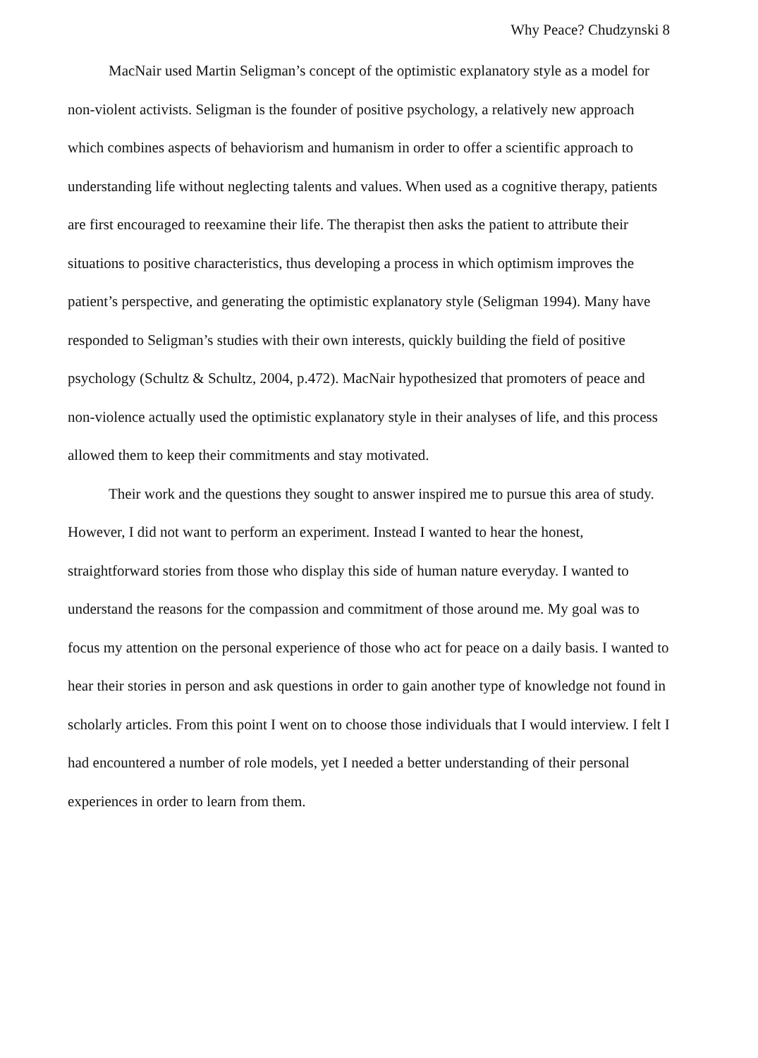Why Peace? Chudzynski 8
MacNair used Martin Seligman’s concept of the optimistic explanatory style as a model for non-violent activists. Seligman is the founder of positive psychology, a relatively new approach which combines aspects of behaviorism and humanism in order to offer a scientific approach to understanding life without neglecting talents and values. When used as a cognitive therapy, patients are first encouraged to reexamine their life. The therapist then asks the patient to attribute their situations to positive characteristics, thus developing a process in which optimism improves the patient’s perspective, and generating the optimistic explanatory style (Seligman 1994). Many have responded to Seligman’s studies with their own interests, quickly building the field of positive psychology (Schultz & Schultz, 2004, p.472). MacNair hypothesized that promoters of peace and non-violence actually used the optimistic explanatory style in their analyses of life, and this process allowed them to keep their commitments and stay motivated.
Their work and the questions they sought to answer inspired me to pursue this area of study. However, I did not want to perform an experiment. Instead I wanted to hear the honest, straightforward stories from those who display this side of human nature everyday. I wanted to understand the reasons for the compassion and commitment of those around me. My goal was to focus my attention on the personal experience of those who act for peace on a daily basis. I wanted to hear their stories in person and ask questions in order to gain another type of knowledge not found in scholarly articles. From this point I went on to choose those individuals that I would interview. I felt I had encountered a number of role models, yet I needed a better understanding of their personal experiences in order to learn from them.